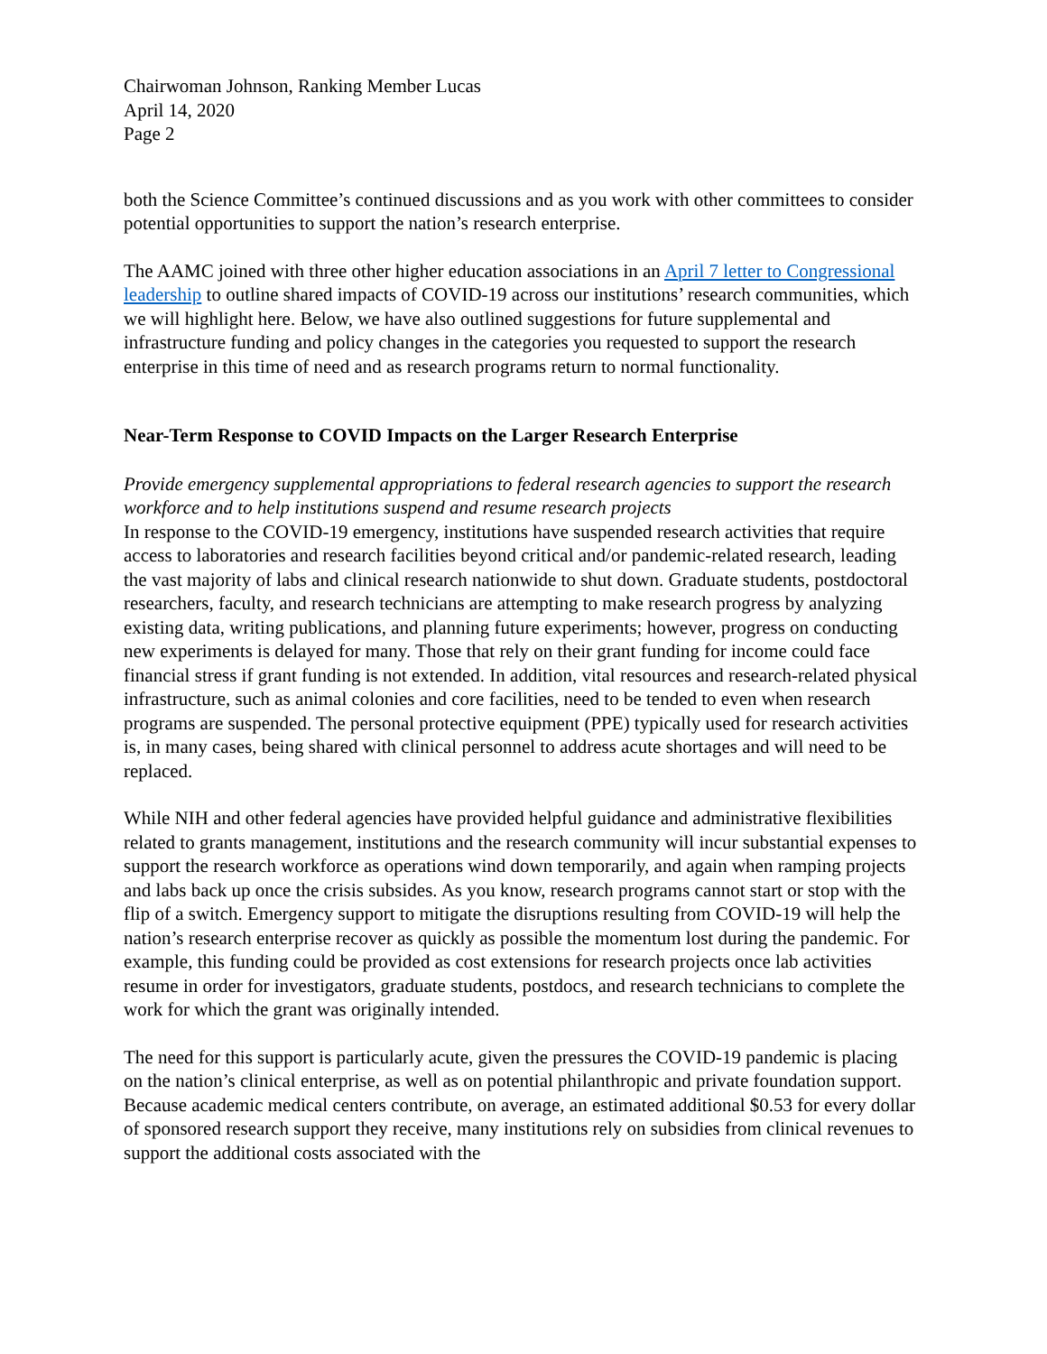Chairwoman Johnson, Ranking Member Lucas
April 14, 2020
Page 2
both the Science Committee’s continued discussions and as you work with other committees to consider potential opportunities to support the nation’s research enterprise.
The AAMC joined with three other higher education associations in an April 7 letter to Congressional leadership to outline shared impacts of COVID-19 across our institutions’ research communities, which we will highlight here. Below, we have also outlined suggestions for future supplemental and infrastructure funding and policy changes in the categories you requested to support the research enterprise in this time of need and as research programs return to normal functionality.
Near-Term Response to COVID Impacts on the Larger Research Enterprise
Provide emergency supplemental appropriations to federal research agencies to support the research workforce and to help institutions suspend and resume research projects
In response to the COVID-19 emergency, institutions have suspended research activities that require access to laboratories and research facilities beyond critical and/or pandemic-related research, leading the vast majority of labs and clinical research nationwide to shut down. Graduate students, postdoctoral researchers, faculty, and research technicians are attempting to make research progress by analyzing existing data, writing publications, and planning future experiments; however, progress on conducting new experiments is delayed for many. Those that rely on their grant funding for income could face financial stress if grant funding is not extended. In addition, vital resources and research-related physical infrastructure, such as animal colonies and core facilities, need to be tended to even when research programs are suspended. The personal protective equipment (PPE) typically used for research activities is, in many cases, being shared with clinical personnel to address acute shortages and will need to be replaced.
While NIH and other federal agencies have provided helpful guidance and administrative flexibilities related to grants management, institutions and the research community will incur substantial expenses to support the research workforce as operations wind down temporarily, and again when ramping projects and labs back up once the crisis subsides. As you know, research programs cannot start or stop with the flip of a switch. Emergency support to mitigate the disruptions resulting from COVID-19 will help the nation’s research enterprise recover as quickly as possible the momentum lost during the pandemic. For example, this funding could be provided as cost extensions for research projects once lab activities resume in order for investigators, graduate students, postdocs, and research technicians to complete the work for which the grant was originally intended.
The need for this support is particularly acute, given the pressures the COVID-19 pandemic is placing on the nation’s clinical enterprise, as well as on potential philanthropic and private foundation support. Because academic medical centers contribute, on average, an estimated additional $0.53 for every dollar of sponsored research support they receive, many institutions rely on subsidies from clinical revenues to support the additional costs associated with the